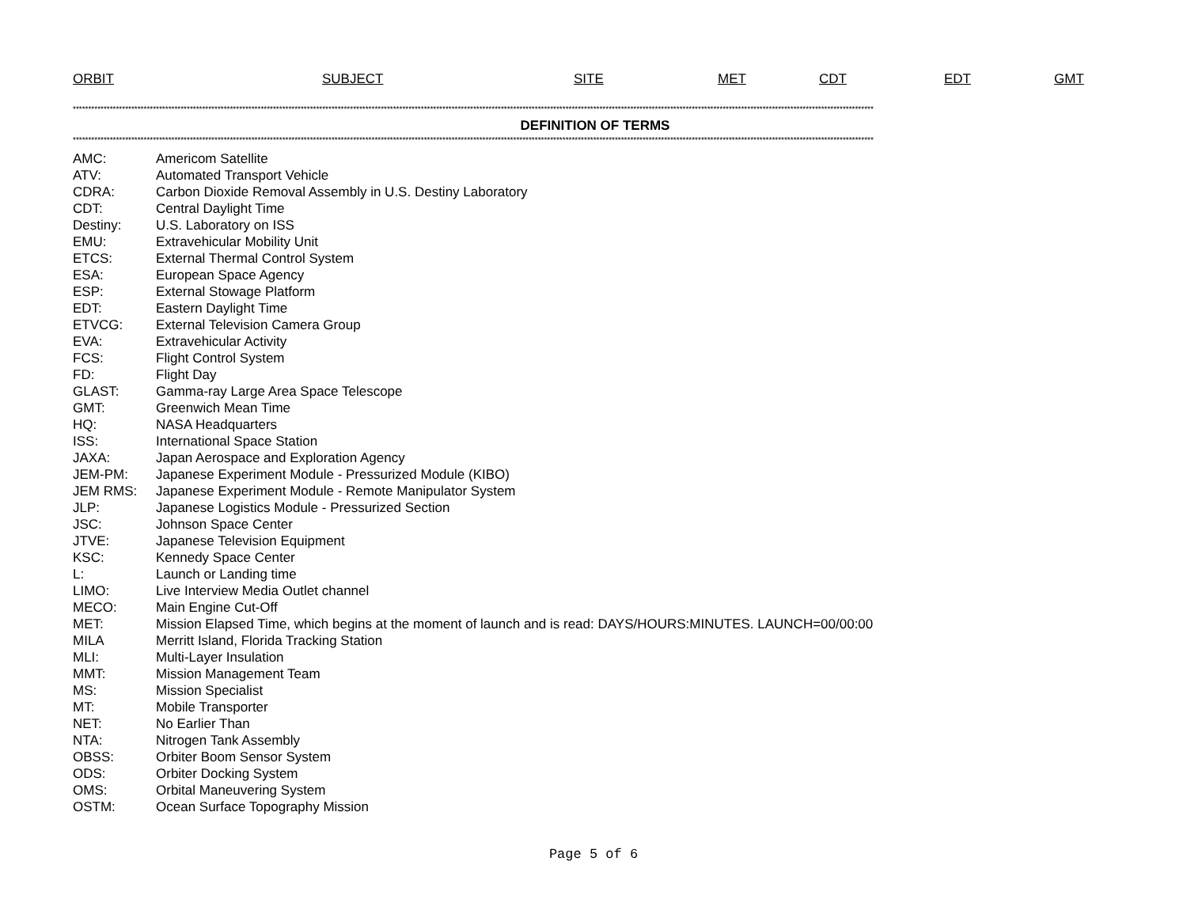ORBIT SUBJECT SITE MET CDT EDT GMT
********************************************************************************************************************************************************************************************************************************************************************
DEFINITION OF TERMS
********************************************************************************************************************************************************************************************************************************************************************
| AMC: | Americom Satellite |
| ATV: | Automated Transport Vehicle |
| CDRA: | Carbon Dioxide Removal Assembly in U.S. Destiny Laboratory |
| CDT: | Central Daylight Time |
| Destiny: | U.S. Laboratory on ISS |
| EMU: | Extravehicular Mobility Unit |
| ETCS: | External Thermal Control System |
| ESA: | European Space Agency |
| ESP: | External Stowage Platform |
| EDT: | Eastern Daylight Time |
| ETVCG: | External Television Camera Group |
| EVA: | Extravehicular Activity |
| FCS: | Flight Control System |
| FD: | Flight Day |
| GLAST: | Gamma-ray Large Area Space Telescope |
| GMT: | Greenwich Mean Time |
| HQ: | NASA Headquarters |
| ISS: | International Space Station |
| JAXA: | Japan Aerospace and Exploration Agency |
| JEM-PM: | Japanese Experiment Module - Pressurized Module (KIBO) |
| JEM RMS: | Japanese Experiment Module - Remote Manipulator System |
| JLP: | Japanese Logistics Module - Pressurized Section |
| JSC: | Johnson Space Center |
| JTVE: | Japanese Television Equipment |
| KSC: | Kennedy Space Center |
| L: | Launch or Landing time |
| LIMO: | Live Interview Media Outlet channel |
| MECO: | Main Engine Cut-Off |
| MET: | Mission Elapsed Time, which begins at the moment of launch and is read: DAYS/HOURS:MINUTES. LAUNCH=00/00:00 |
| MILA | Merritt Island, Florida Tracking Station |
| MLI: | Multi-Layer Insulation |
| MMT: | Mission Management Team |
| MS: | Mission Specialist |
| MT: | Mobile Transporter |
| NET: | No Earlier Than |
| NTA: | Nitrogen Tank Assembly |
| OBSS: | Orbiter Boom Sensor System |
| ODS: | Orbiter Docking System |
| OMS: | Orbital Maneuvering System |
| OSTM: | Ocean Surface Topography Mission |
Page 5 of 6